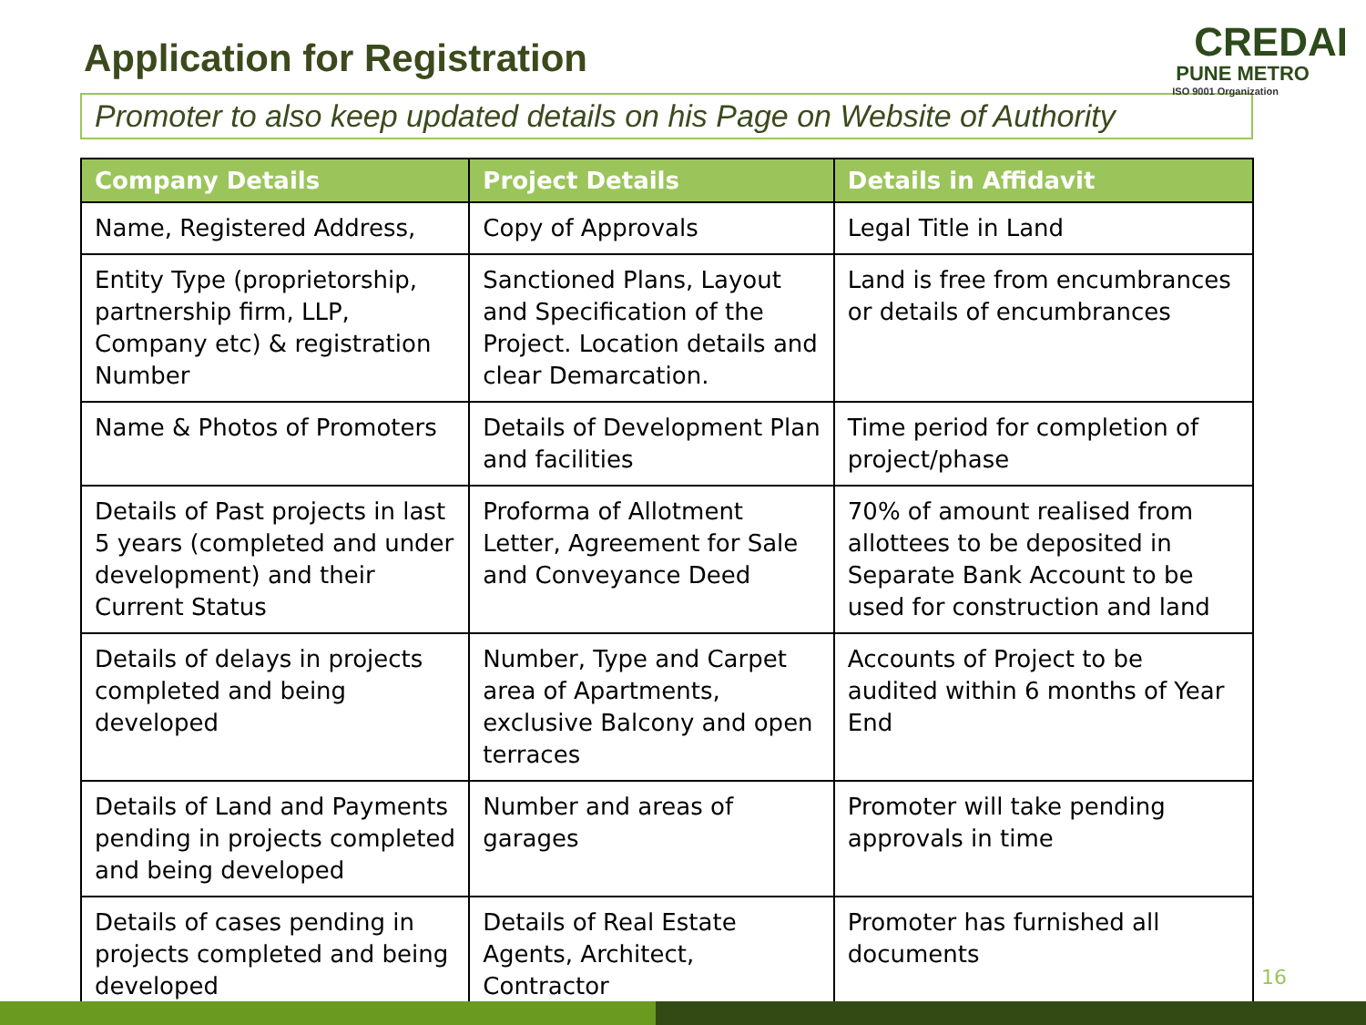Application for Registration
CREDAI
PUNE METRO
ISO 9001 Organization
Promoter to also keep updated details on his Page on Website of Authority
| Company Details | Project Details | Details in Affidavit |
| --- | --- | --- |
| Name, Registered Address, | Copy of Approvals | Legal Title in Land |
| Entity Type (proprietorship, partnership firm, LLP, Company etc) & registration Number | Sanctioned Plans, Layout and Specification of the Project. Location details and clear Demarcation. | Land is free from encumbrances or details of encumbrances |
| Name & Photos of Promoters | Details of Development Plan and facilities | Time period for completion of project/phase |
| Details of Past projects in last 5 years (completed and under development) and their Current Status | Proforma of Allotment Letter, Agreement for Sale and Conveyance Deed | 70% of amount realised from allottees to be deposited in Separate Bank Account to be used for construction and land |
| Details of delays in projects completed and being developed | Number, Type and Carpet area of Apartments, exclusive Balcony and open terraces | Accounts of Project to be audited within 6 months of Year End |
| Details of Land and Payments pending in projects completed and being developed | Number and areas of garages | Promoter will take pending approvals in time |
| Details of cases pending in projects completed and being developed | Details of Real Estate Agents, Architect, Contractor | Promoter has furnished all documents |
16